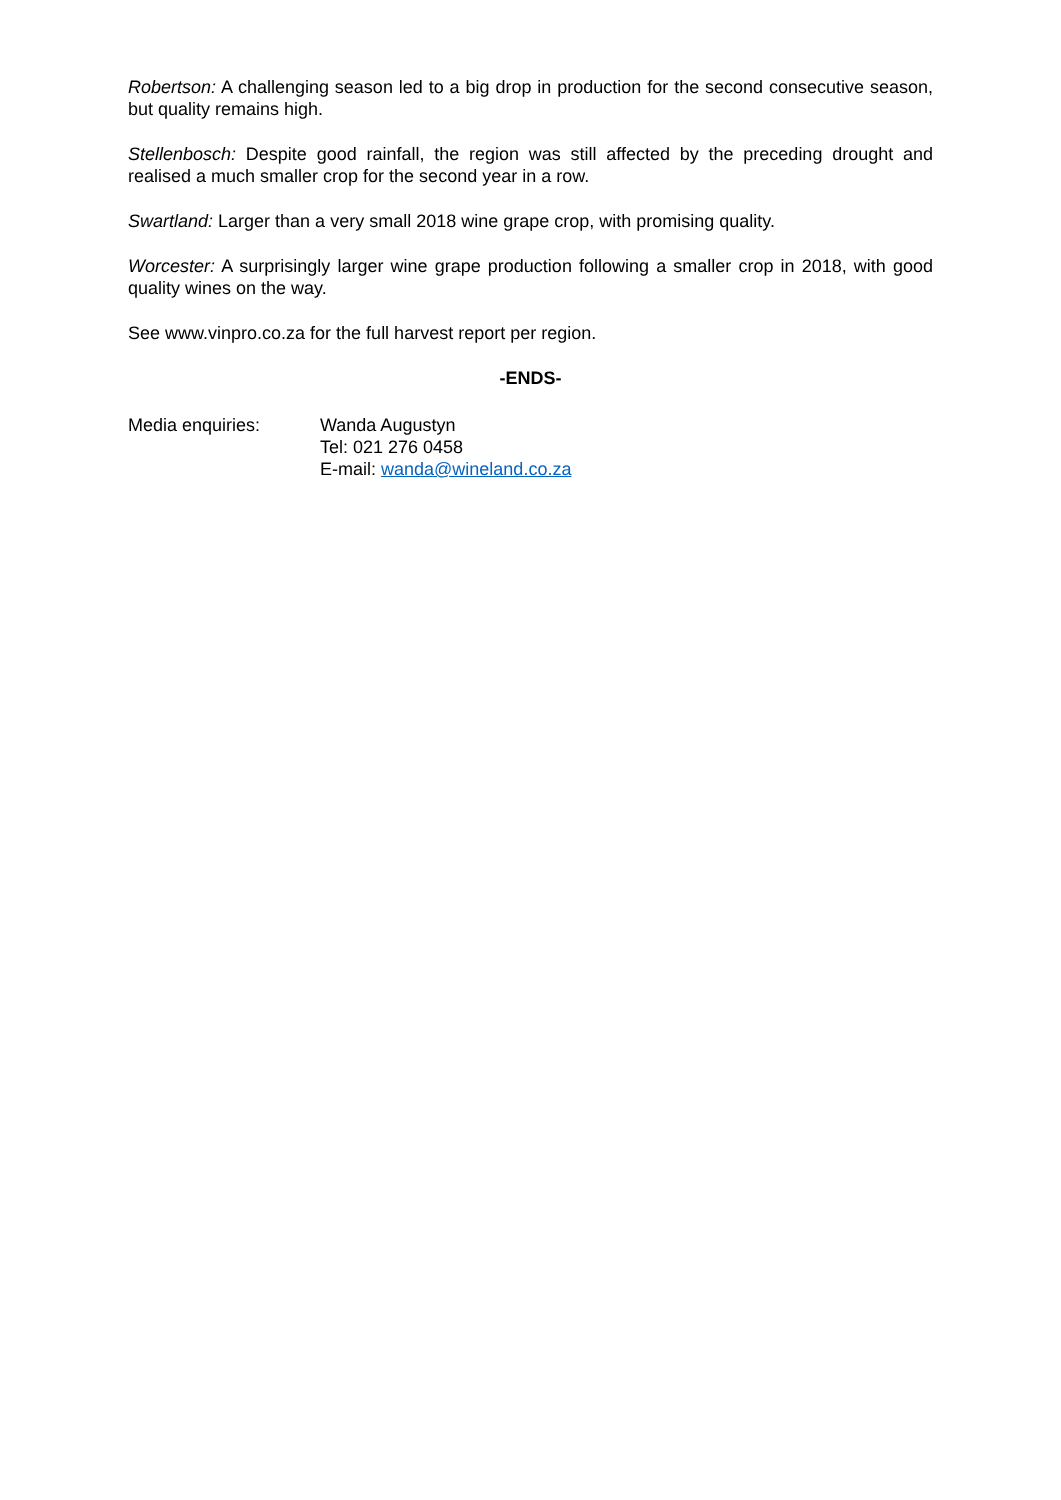Robertson: A challenging season led to a big drop in production for the second consecutive season, but quality remains high.
Stellenbosch: Despite good rainfall, the region was still affected by the preceding drought and realised a much smaller crop for the second year in a row.
Swartland: Larger than a very small 2018 wine grape crop, with promising quality.
Worcester: A surprisingly larger wine grape production following a smaller crop in 2018, with good quality wines on the way.
See www.vinpro.co.za for the full harvest report per region.
-ENDS-
Media enquiries: Wanda Augustyn
Tel: 021 276 0458
E-mail: wanda@wineland.co.za